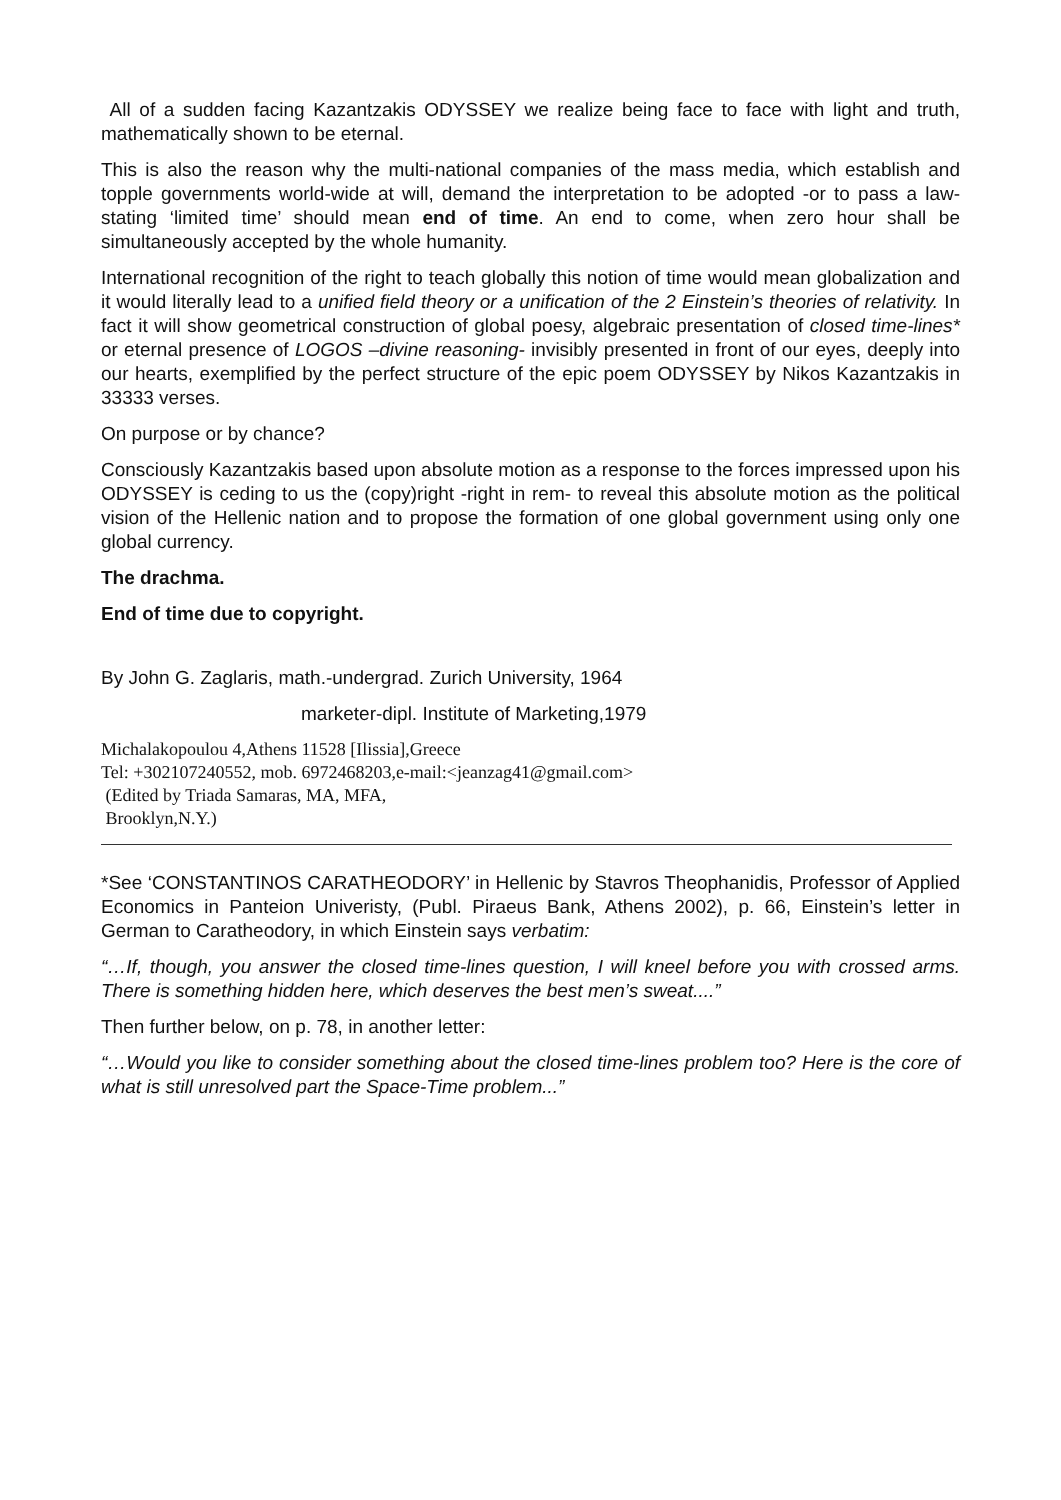All of a sudden facing Kazantzakis ODYSSEY we realize being face to face with light and truth, mathematically shown to be eternal.
This is also the reason why the multi-national companies of the mass media, which establish and topple governments world-wide at will, demand the interpretation to be adopted -or to pass a law- stating ‘limited time’ should mean end of time. An end to come, when zero hour shall be simultaneously accepted by the whole humanity.
International recognition of the right to teach globally this notion of time would mean globalization and it would literally lead to a unified field theory or a unification of the 2 Einstein’s theories of relativity. In fact it will show geometrical construction of global poesy, algebraic presentation of closed time-lines* or eternal presence of LOGOS –divine reasoning- invisibly presented in front of our eyes, deeply into our hearts, exemplified by the perfect structure of the epic poem ODYSSEY by Nikos Kazantzakis in 33333 verses.
On purpose or by chance?
Consciously Kazantzakis based upon absolute motion as a response to the forces impressed upon his ODYSSEY is ceding to us the (copy)right -right in rem- to reveal this absolute motion as the political vision of the Hellenic nation and to propose the formation of one global government using only one global currency.
The drachma.
End of time due to copyright.
By John G. Zaglaris, math.-undergrad. Zurich University, 1964
marketer-dipl. Institute of Marketing,1979
Michalakopoulou 4,Athens 11528 [Ilissia],Greece
Tel: +302107240552, mob. 6972468203,e-mail:<jeanzag41@gmail.com>
(Edited by Triada Samaras, MA, MFA,
Brooklyn,N.Y.)
*See ‘CONSTANTINOS CARATHEODORY’ in Hellenic by Stavros Theophanidis, Professor of Applied Economics in Panteion Univeristy, (Publ. Piraeus Bank, Athens 2002), p. 66, Einstein’s letter in German to Caratheodory, in which Einstein says verbatim:
“…If, though, you answer the closed time-lines question, I will kneel before you with crossed arms. There is something hidden here, which deserves the best men’s sweat....”
Then further below, on p. 78, in another letter:
“…Would you like to consider something about the closed time-lines problem too? Here is the core of what is still unresolved part the Space-Time problem...”